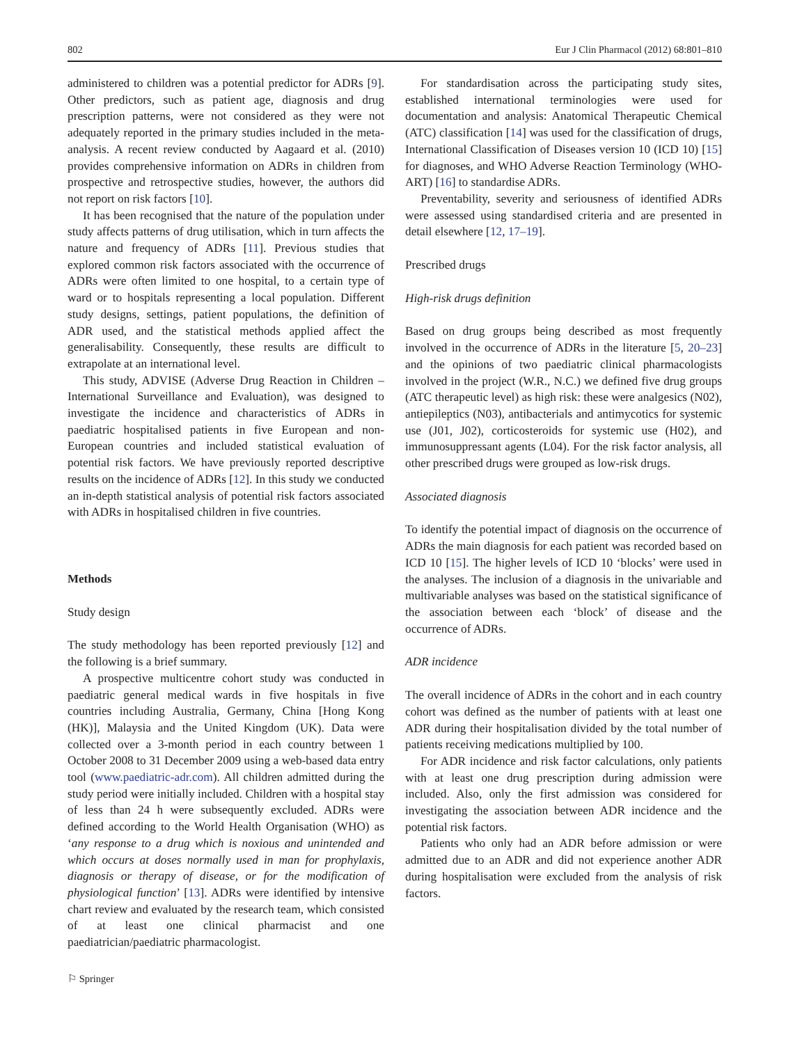802 Eur J Clin Pharmacol (2012) 68:801–810
administered to children was a potential predictor for ADRs [9]. Other predictors, such as patient age, diagnosis and drug prescription patterns, were not considered as they were not adequately reported in the primary studies included in the meta-analysis. A recent review conducted by Aagaard et al. (2010) provides comprehensive information on ADRs in children from prospective and retrospective studies, however, the authors did not report on risk factors [10].
It has been recognised that the nature of the population under study affects patterns of drug utilisation, which in turn affects the nature and frequency of ADRs [11]. Previous studies that explored common risk factors associated with the occurrence of ADRs were often limited to one hospital, to a certain type of ward or to hospitals representing a local population. Different study designs, settings, patient populations, the definition of ADR used, and the statistical methods applied affect the generalisability. Consequently, these results are difficult to extrapolate at an international level.
This study, ADVISE (Adverse Drug Reaction in Children – International Surveillance and Evaluation), was designed to investigate the incidence and characteristics of ADRs in paediatric hospitalised patients in five European and non-European countries and included statistical evaluation of potential risk factors. We have previously reported descriptive results on the incidence of ADRs [12]. In this study we conducted an in-depth statistical analysis of potential risk factors associated with ADRs in hospitalised children in five countries.
Methods
Study design
The study methodology has been reported previously [12] and the following is a brief summary.
A prospective multicentre cohort study was conducted in paediatric general medical wards in five hospitals in five countries including Australia, Germany, China [Hong Kong (HK)], Malaysia and the United Kingdom (UK). Data were collected over a 3-month period in each country between 1 October 2008 to 31 December 2009 using a web-based data entry tool (www.paediatric-adr.com). All children admitted during the study period were initially included. Children with a hospital stay of less than 24 h were subsequently excluded. ADRs were defined according to the World Health Organisation (WHO) as ‘any response to a drug which is noxious and unintended and which occurs at doses normally used in man for prophylaxis, diagnosis or therapy of disease, or for the modification of physiological function’ [13]. ADRs were identified by intensive chart review and evaluated by the research team, which consisted of at least one clinical pharmacist and one paediatrician/paediatric pharmacologist.
For standardisation across the participating study sites, established international terminologies were used for documentation and analysis: Anatomical Therapeutic Chemical (ATC) classification [14] was used for the classification of drugs, International Classification of Diseases version 10 (ICD 10) [15] for diagnoses, and WHO Adverse Reaction Terminology (WHO-ART) [16] to standardise ADRs.
Preventability, severity and seriousness of identified ADRs were assessed using standardised criteria and are presented in detail elsewhere [12, 17–19].
Prescribed drugs
High-risk drugs definition
Based on drug groups being described as most frequently involved in the occurrence of ADRs in the literature [5, 20–23] and the opinions of two paediatric clinical pharmacologists involved in the project (W.R., N.C.) we defined five drug groups (ATC therapeutic level) as high risk: these were analgesics (N02), antiepileptics (N03), antibacterials and antimycotics for systemic use (J01, J02), corticosteroids for systemic use (H02), and immunosuppressant agents (L04). For the risk factor analysis, all other prescribed drugs were grouped as low-risk drugs.
Associated diagnosis
To identify the potential impact of diagnosis on the occurrence of ADRs the main diagnosis for each patient was recorded based on ICD 10 [15]. The higher levels of ICD 10 ‘blocks’ were used in the analyses. The inclusion of a diagnosis in the univariable and multivariable analyses was based on the statistical significance of the association between each ‘block’ of disease and the occurrence of ADRs.
ADR incidence
The overall incidence of ADRs in the cohort and in each country cohort was defined as the number of patients with at least one ADR during their hospitalisation divided by the total number of patients receiving medications multiplied by 100.
For ADR incidence and risk factor calculations, only patients with at least one drug prescription during admission were included. Also, only the first admission was considered for investigating the association between ADR incidence and the potential risk factors.
Patients who only had an ADR before admission or were admitted due to an ADR and did not experience another ADR during hospitalisation were excluded from the analysis of risk factors.
⚐ Springer